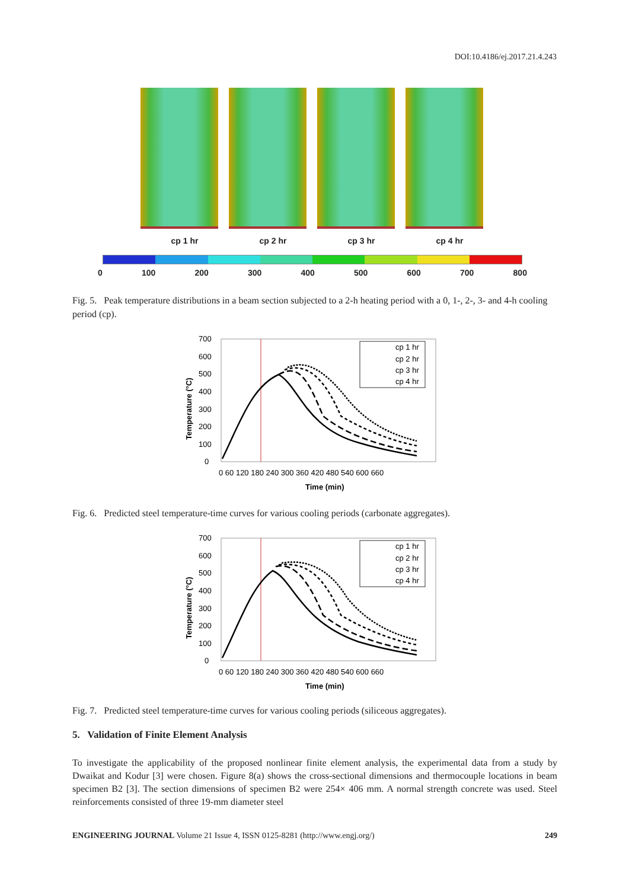DOI:10.4186/ej.2017.21.4.243
cp 1 hr cp 2 hr cp 3 hr cp 4 hr
0 100 200 300 400 500 600 700 800
Fig. 5. Peak temperature distributions in a beam section subjected to a 2-h heating period with a 0, 1-, 2-, 3- and 4-h cooling period (cp).
cp 1 hr
cp 2 hr
cp 3 hr
cp 4 hr
700
600
500
400
300
200
100
0
0 60 120 180 240 300 360 420 480 540 600 660
Time (min)
Temperature (°C)
Fig. 6. Predicted steel temperature-time curves for various cooling periods (carbonate aggregates).
cp 1 hr
cp 2 hr
cp 3 hr
cp 4 hr
700
600
500
400
300
200
100
0
0 60 120 180 240 300 360 420 480 540 600 660
Time (min)
Temperature (°C)
Fig. 7. Predicted steel temperature-time curves for various cooling periods (siliceous aggregates).
5. Validation of Finite Element Analysis
To investigate the applicability of the proposed nonlinear finite element analysis, the experimental data from a study by Dwaikat and Kodur [3] were chosen. Figure 8(a) shows the cross-sectional dimensions and thermocouple locations in beam specimen B2 [3]. The section dimensions of specimen B2 were 254× 406 mm. A normal strength concrete was used. Steel reinforcements consisted of three 19-mm diameter steel
ENGINEERING JOURNAL Volume 21 Issue 4, ISSN 0125-8281 (http://www.engj.org/) 249